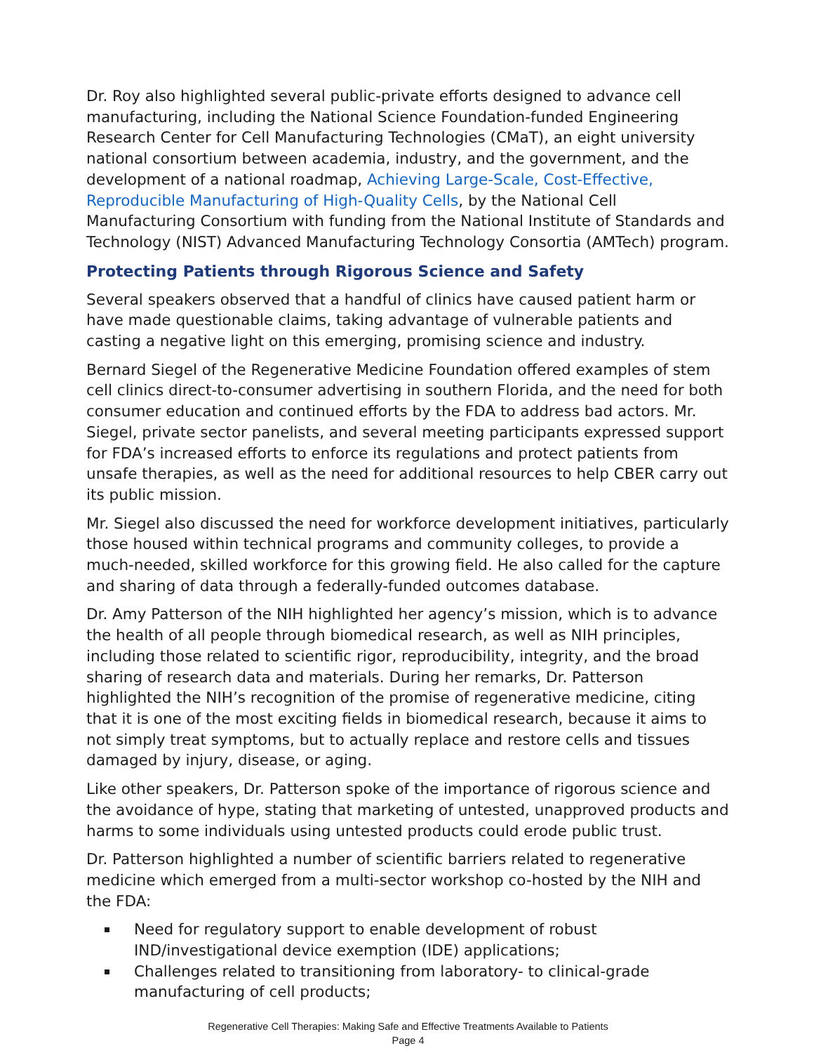Dr. Roy also highlighted several public-private efforts designed to advance cell manufacturing, including the National Science Foundation-funded Engineering Research Center for Cell Manufacturing Technologies (CMaT), an eight university national consortium between academia, industry, and the government, and the development of a national roadmap, Achieving Large-Scale, Cost-Effective, Reproducible Manufacturing of High-Quality Cells, by the National Cell Manufacturing Consortium with funding from the National Institute of Standards and Technology (NIST) Advanced Manufacturing Technology Consortia (AMTech) program.
Protecting Patients through Rigorous Science and Safety
Several speakers observed that a handful of clinics have caused patient harm or have made questionable claims, taking advantage of vulnerable patients and casting a negative light on this emerging, promising science and industry.
Bernard Siegel of the Regenerative Medicine Foundation offered examples of stem cell clinics direct-to-consumer advertising in southern Florida, and the need for both consumer education and continued efforts by the FDA to address bad actors. Mr. Siegel, private sector panelists, and several meeting participants expressed support for FDA’s increased efforts to enforce its regulations and protect patients from unsafe therapies, as well as the need for additional resources to help CBER carry out its public mission.
Mr. Siegel also discussed the need for workforce development initiatives, particularly those housed within technical programs and community colleges, to provide a much-needed, skilled workforce for this growing field. He also called for the capture and sharing of data through a federally-funded outcomes database.
Dr. Amy Patterson of the NIH highlighted her agency’s mission, which is to advance the health of all people through biomedical research, as well as NIH principles, including those related to scientific rigor, reproducibility, integrity, and the broad sharing of research data and materials. During her remarks, Dr. Patterson highlighted the NIH’s recognition of the promise of regenerative medicine, citing that it is one of the most exciting fields in biomedical research, because it aims to not simply treat symptoms, but to actually replace and restore cells and tissues damaged by injury, disease, or aging.
Like other speakers, Dr. Patterson spoke of the importance of rigorous science and the avoidance of hype, stating that marketing of untested, unapproved products and harms to some individuals using untested products could erode public trust.
Dr. Patterson highlighted a number of scientific barriers related to regenerative medicine which emerged from a multi-sector workshop co-hosted by the NIH and the FDA:
Need for regulatory support to enable development of robust IND/investigational device exemption (IDE) applications;
Challenges related to transitioning from laboratory- to clinical-grade manufacturing of cell products;
Regenerative Cell Therapies: Making Safe and Effective Treatments Available to Patients
Page 4